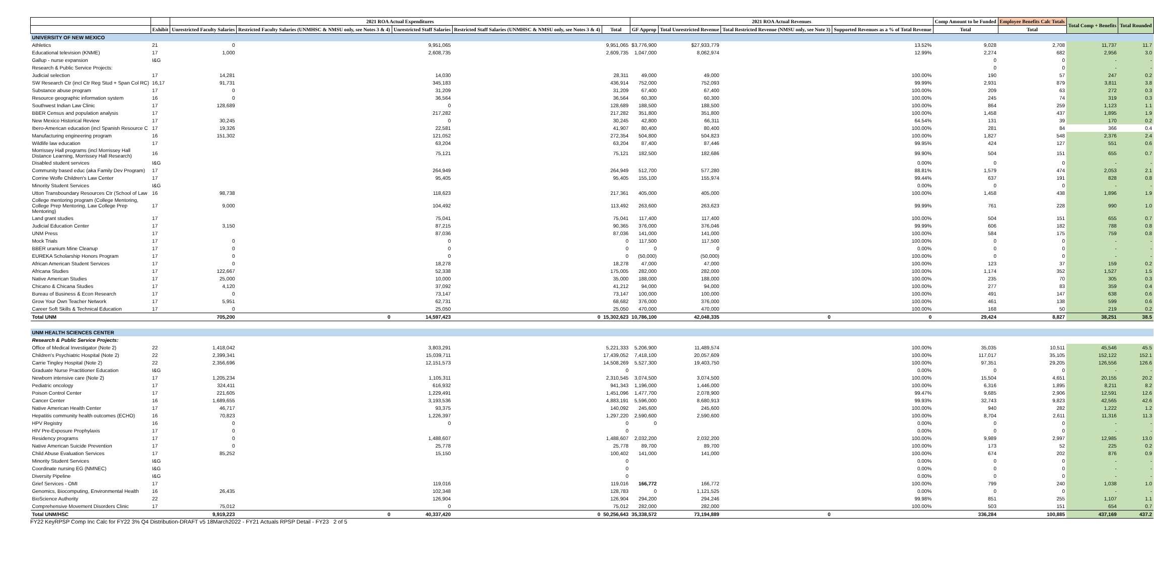| | | 2021 ROA Actual Expenditures | | | | | 2021 ROA Actual Revenues | | | | Comp Amount to be Funded | Employee Benefits Calc Totals | Total Comp + Benefits | Total Rounded |
| --- | --- | --- | --- | --- | --- | --- | --- | --- | --- | --- | --- | --- | --- | --- |
| | Exhibit | Unrestricted Faculty Salaries | Restricted Faculty Salaries (UNMHSC & NMSU only, see Notes 3 & 4) | Unrestricted Staff Salaries | Restricted Staff Salaries (UNMHSC & NMSU only, see Notes 3 & 4) | Total | GF Approp | Total Unrestricted Revenue | Total Restricted Revenue (NMSU only, see Note 3) | Supported Revenues as a % of Total Revenue | Total | Total | | |
| UNIVERSITY OF NEW MEXICO | | | | | | | | | | | | | | |
| Athletics | 21 | 0 | | 9,951,065 | | 9,951,065 | $3,776,900 | $27,933,779 | | 13.52% | 9,028 | 2,708 | 11,737 | 11.7 |
| Educational television (KNME) | 17 | 1,000 | | 2,608,735 | | 2,609,735 | 1,047,000 | 8,062,974 | | 12.99% | 2,274 | 682 | 2,956 | 3.0 |
| Gallup - nurse expansion | I&G | | | | | | | | | | 0 | 0 | - | - |
| Research & Public Service Projects: | | | | | | | | | | | 0 | 0 | - | - |
| Judicial selection | 17 | 14,281 | | 14,030 | | 28,311 | 49,000 | 49,000 | | 100.00% | 190 | 57 | 247 | 0.2 |
| SW Research Ctr (incl Ctr Reg Stud + Span Col RC) | 16,17 | 91,731 | | 345,183 | | 436,914 | 752,000 | 752,093 | | 99.99% | 2,931 | 879 | 3,811 | 3.8 |
| Substance abuse program | 17 | 0 | | 31,209 | | 31,209 | 67,400 | 67,400 | | 100.00% | 209 | 63 | 272 | 0.3 |
| Resource geographic information system | 16 | 0 | | 36,564 | | 36,564 | 60,300 | 60,300 | | 100.00% | 245 | 74 | 319 | 0.3 |
| Southwest Indian Law Clinic | 17 | 128,689 | | 0 | | 128,689 | 188,500 | 188,500 | | 100.00% | 864 | 259 | 1,123 | 1.1 |
| BBER Census and population analysis | 17 | | | 217,282 | | 217,282 | 351,800 | 351,800 | | 100.00% | 1,458 | 437 | 1,895 | 1.9 |
| New Mexico Historical Review | 17 | 30,245 | | 0 | | 30,245 | 42,800 | 66,311 | | 64.54% | 131 | 39 | 170 | 0.2 |
| Ibero-American education (incl Spanish Resource C | 17 | 19,326 | | 22,581 | | 41,907 | 80,400 | 80,400 | | 100.00% | 281 | 84 | 366 | 0.4 |
| Manufacturing engineering program | 16 | 151,302 | | 121,052 | | 272,354 | 504,800 | 504,823 | | 100.00% | 1,827 | 548 | 2,376 | 2.4 |
| Wildlife law education | 17 | | | 63,204 | | 63,204 | 87,400 | 87,446 | | 99.95% | 424 | 127 | 551 | 0.6 |
| Morrissey Hall programs (incl Morrissey Hall Distance Learning, Morrissey Hall Research) | 16 | | | 75,121 | | 75,121 | 182,500 | 182,686 | | 99.90% | 504 | 151 | 655 | 0.7 |
| Disabled student services | I&G | | | | | | | | | 0.00% | 0 | 0 | - | - |
| Community based educ (aka Family Dev Program) | 17 | | | 264,949 | | 264,949 | 512,700 | 577,280 | | 88.81% | 1,579 | 474 | 2,053 | 2.1 |
| Corrine Wolfe Children's Law Center | 17 | | | 95,405 | | 95,405 | 155,100 | 155,974 | | 99.44% | 637 | 191 | 828 | 0.8 |
| Minority Student Services | I&G | | | | | | | | | 0.00% | 0 | 0 | - | - |
| Utton Transboundary Resources Ctr (School of Law | 16 | 98,738 | | 118,623 | | 217,361 | 405,000 | 405,000 | | 100.00% | 1,458 | 438 | 1,896 | 1.9 |
| College mentoring program (College Mentoring, College Prep Mentoring, Law College Prep Mentoring) | 17 | 9,000 | | 104,492 | | 113,492 | 263,600 | 263,623 | | 99.99% | 761 | 228 | 990 | 1.0 |
| Land grant studies | 17 | | | 75,041 | | 75,041 | 117,400 | 117,400 | | 100.00% | 504 | 151 | 655 | 0.7 |
| Judicial Education Center | 17 | 3,150 | | 87,215 | | 90,365 | 376,000 | 376,046 | | 99.99% | 606 | 182 | 788 | 0.8 |
| UNM Press | 17 | | | 87,036 | | 87,036 | 141,000 | 141,000 | | 100.00% | 584 | 175 | 759 | 0.8 |
| Mock Trials | 17 | 0 | | 0 | | 0 | 117,500 | 117,500 | | 100.00% | 0 | 0 | - | - |
| BBER uranium Mine Cleanup | 17 | 0 | | 0 | | 0 | 0 | 0 | | 0.00% | 0 | 0 | - | - |
| EUREKA Scholarship Honors Program | 17 | 0 | | 0 | | 0 | (50,000) | (50,000) | | 100.00% | 0 | 0 | - | - |
| African American Student Services | 17 | 0 | | 18,278 | | 18,278 | 47,000 | 47,000 | | 100.00% | 123 | 37 | 159 | 0.2 |
| Africana Studies | 17 | 122,667 | | 52,338 | | 175,005 | 282,000 | 282,000 | | 100.00% | 1,174 | 352 | 1,527 | 1.5 |
| Native American Studies | 17 | 25,000 | | 10,000 | | 35,000 | 188,000 | 188,000 | | 100.00% | 235 | 70 | 305 | 0.3 |
| Chicano & Chicana Studies | 17 | 4,120 | | 37,092 | | 41,212 | 94,000 | 94,000 | | 100.00% | 277 | 83 | 359 | 0.4 |
| Bureau of Business & Econ Research | 17 | 0 | | 73,147 | | 73,147 | 100,000 | 100,000 | | 100.00% | 491 | 147 | 638 | 0.6 |
| Grow Your Own Teacher Network | 17 | 5,951 | | 62,731 | | 68,682 | 376,000 | 376,000 | | 100.00% | 461 | 138 | 599 | 0.6 |
| Career Soft Skills & Technical Education | 17 | 0 | | 25,050 | | 25,050 | 470,000 | 470,000 | | 100.00% | 168 | 50 | 219 | 0.2 |
| Total UNM | | 705,200 | 0 | 14,597,423 | 0 | 15,302,623 | 10,786,100 | 42,048,335 | 0 | 0 | 29,424 | 8,827 | 38,251 | 38.5 |
| UNM HEALTH SCIENCES CENTER | | | | | | | | | | | | | | |
| Research & Public Service Projects: | | | | | | | | | | | | | | |
| Office of Medical Investigator (Note 2) | 22 | 1,418,042 | | 3,803,291 | | 5,221,333 | 5,206,900 | 11,489,574 | | 100.00% | 35,035 | 10,511 | 45,546 | 45.5 |
| Children's Psychiatric Hospital (Note 2) | 22 | 2,399,341 | | 15,039,711 | | 17,439,052 | 7,418,100 | 20,057,609 | | 100.00% | 117,017 | 35,105 | 152,122 | 152.1 |
| Carrie Tingley Hospital (Note 2) | 22 | 2,356,696 | | 12,151,573 | | 14,508,269 | 5,527,300 | 19,403,750 | | 100.00% | 97,351 | 29,205 | 126,556 | 126.6 |
| Graduate Nurse Practitioner Education | I&G | | | | | 0 | | | | 0.00% | 0 | 0 | - | - |
| Newborn intensive care (Note 2) | 17 | 1,205,234 | | 1,105,311 | | 2,310,545 | 3,074,500 | 3,074,500 | | 100.00% | 15,504 | 4,651 | 20,155 | 20.2 |
| Pediatric oncology | 17 | 324,411 | | 616,932 | | 941,343 | 1,196,000 | 1,446,000 | | 100.00% | 6,316 | 1,895 | 8,211 | 8.2 |
| Poison Control Center | 17 | 221,605 | | 1,229,491 | | 1,451,096 | 1,477,700 | 2,078,900 | | 99.47% | 9,685 | 2,906 | 12,591 | 12.6 |
| Cancer Center | 16 | 1,689,655 | | 3,193,536 | | 4,883,191 | 5,596,000 | 8,680,913 | | 99.93% | 32,743 | 9,823 | 42,565 | 42.6 |
| Native American Health Center | 17 | 46,717 | | 93,375 | | 140,092 | 245,600 | 245,600 | | 100.00% | 940 | 282 | 1,222 | 1.2 |
| Hepatitis community health outcomes (ECHO) | 16 | 70,823 | | 1,226,397 | | 1,297,220 | 2,590,600 | 2,590,600 | | 100.00% | 8,704 | 2,611 | 11,316 | 11.3 |
| HPV Registry | 16 | 0 | | 0 | | 0 | 0 | | | 0.00% | 0 | 0 | - | - |
| HIV Pre-Exposure Prophylaxis | 17 | 0 | | | | 0 | | | | 0.00% | 0 | 0 | - | - |
| Residency programs | 17 | 0 | | 1,488,607 | | 1,488,607 | 2,032,200 | 2,032,200 | | 100.00% | 9,989 | 2,997 | 12,985 | 13.0 |
| Native American Suicide Prevention | 17 | 0 | | 25,778 | | 25,778 | 89,700 | 89,700 | | 100.00% | 173 | 52 | 225 | 0.2 |
| Child Abuse Evaluation Services | 17 | 85,252 | | 15,150 | | 100,402 | 141,000 | 141,000 | | 100.00% | 674 | 202 | 876 | 0.9 |
| Minority Student Services | I&G | | | | | 0 | | | | 0.00% | 0 | 0 | - | - |
| Coordinate nursing EG (NMNEC) | I&G | | | | | 0 | | | | 0.00% | 0 | 0 | - | - |
| Diversity Pipeline | I&G | | | | | 0 | | | | 0.00% | 0 | 0 | - | - |
| Grief Services - OMI | 17 | | | 119,016 | | 119,016 | 166,772 | 166,772 | | 100.00% | 799 | 240 | 1,038 | 1.0 |
| Genomics, Biocomputing, Environmental Health | 16 | 26,435 | | 102,348 | | 128,783 | 0 | 1,121,525 | | 0.00% | 0 | 0 | - | - |
| BioScience Authority | 22 | | | 126,904 | | 126,904 | 294,200 | 294,246 | | 99.98% | 851 | 255 | 1,107 | 1.1 |
| Comprehensive Movement Disorders Clinic | 17 | 75,012 | | 0 | | 75,012 | 282,000 | 282,000 | | 100.00% | 503 | 151 | 654 | 0.7 |
| Total UNM/HSC | | 9,919,223 | 0 | 40,337,420 | 0 | 50,256,643 | 35,338,572 | 73,194,889 | 0 | | 336,284 | 100,885 | 437,169 | 437.2 |
FY22 KeyRPSP Comp Inc Calc for FY22 3% Q4 Distribution-DRAFT v5 18March2022 - FY21 Actuals RPSP Detail - FY23 2 of 5